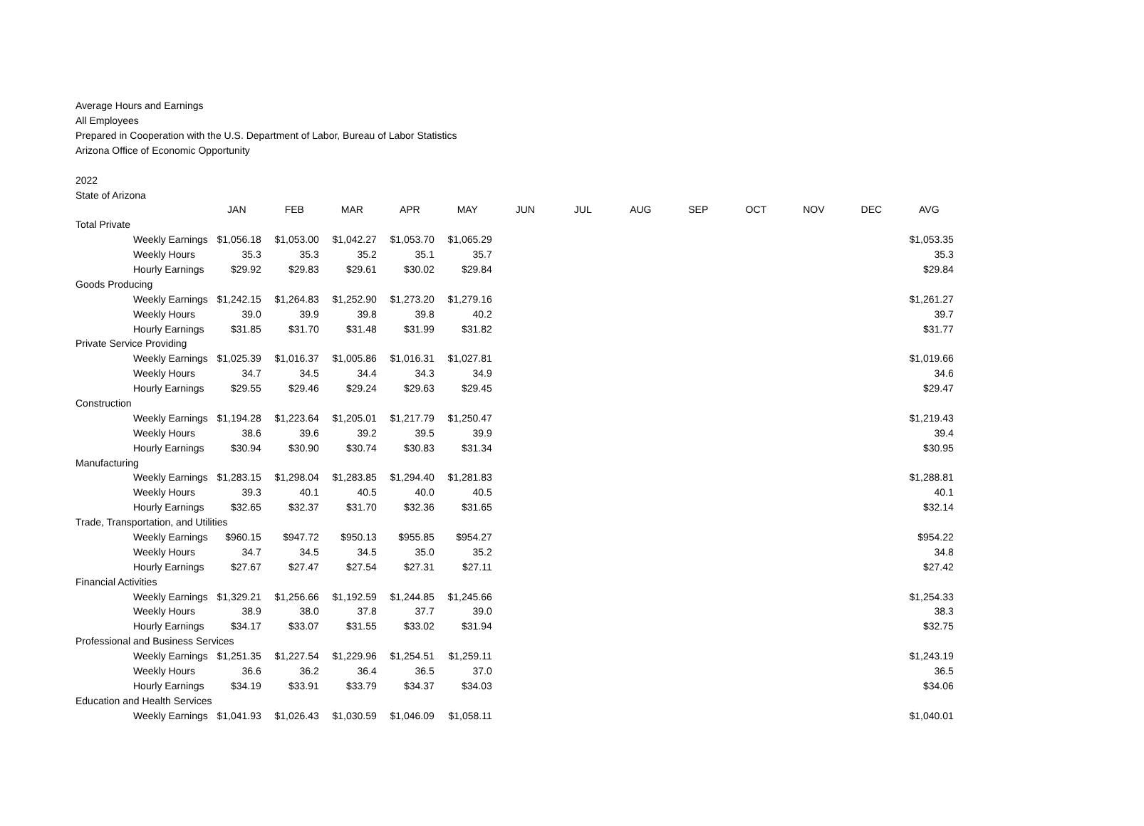Average Hours and Earnings
All Employees
Prepared in Cooperation with the U.S. Department of Labor, Bureau of Labor Statistics
Arizona Office of Economic Opportunity
2022
State of Arizona
| | JAN | FEB | MAR | APR | MAY | JUN | JUL | AUG | SEP | OCT | NOV | DEC | AVG |
| --- | --- | --- | --- | --- | --- | --- | --- | --- | --- | --- | --- | --- | --- |
| Total Private | | | | | | | | | | | | | |
| Weekly Earnings | $1,056.18 | $1,053.00 | $1,042.27 | $1,053.70 | $1,065.29 | | | | | | | | $1,053.35 |
| Weekly Hours | 35.3 | 35.3 | 35.2 | 35.1 | 35.7 | | | | | | | | 35.3 |
| Hourly Earnings | $29.92 | $29.83 | $29.61 | $30.02 | $29.84 | | | | | | | | $29.84 |
| Goods Producing | | | | | | | | | | | | | |
| Weekly Earnings | $1,242.15 | $1,264.83 | $1,252.90 | $1,273.20 | $1,279.16 | | | | | | | | $1,261.27 |
| Weekly Hours | 39.0 | 39.9 | 39.8 | 39.8 | 40.2 | | | | | | | | 39.7 |
| Hourly Earnings | $31.85 | $31.70 | $31.48 | $31.99 | $31.82 | | | | | | | | $31.77 |
| Private Service Providing | | | | | | | | | | | | | |
| Weekly Earnings | $1,025.39 | $1,016.37 | $1,005.86 | $1,016.31 | $1,027.81 | | | | | | | | $1,019.66 |
| Weekly Hours | 34.7 | 34.5 | 34.4 | 34.3 | 34.9 | | | | | | | | 34.6 |
| Hourly Earnings | $29.55 | $29.46 | $29.24 | $29.63 | $29.45 | | | | | | | | $29.47 |
| Construction | | | | | | | | | | | | | |
| Weekly Earnings | $1,194.28 | $1,223.64 | $1,205.01 | $1,217.79 | $1,250.47 | | | | | | | | $1,219.43 |
| Weekly Hours | 38.6 | 39.6 | 39.2 | 39.5 | 39.9 | | | | | | | | 39.4 |
| Hourly Earnings | $30.94 | $30.90 | $30.74 | $30.83 | $31.34 | | | | | | | | $30.95 |
| Manufacturing | | | | | | | | | | | | | |
| Weekly Earnings | $1,283.15 | $1,298.04 | $1,283.85 | $1,294.40 | $1,281.83 | | | | | | | | $1,288.81 |
| Weekly Hours | 39.3 | 40.1 | 40.5 | 40.0 | 40.5 | | | | | | | | 40.1 |
| Hourly Earnings | $32.65 | $32.37 | $31.70 | $32.36 | $31.65 | | | | | | | | $32.14 |
| Trade, Transportation, and Utilities | | | | | | | | | | | | | |
| Weekly Earnings | $960.15 | $947.72 | $950.13 | $955.85 | $954.27 | | | | | | | | $954.22 |
| Weekly Hours | 34.7 | 34.5 | 34.5 | 35.0 | 35.2 | | | | | | | | 34.8 |
| Hourly Earnings | $27.67 | $27.47 | $27.54 | $27.31 | $27.11 | | | | | | | | $27.42 |
| Financial Activities | | | | | | | | | | | | | |
| Weekly Earnings | $1,329.21 | $1,256.66 | $1,192.59 | $1,244.85 | $1,245.66 | | | | | | | | $1,254.33 |
| Weekly Hours | 38.9 | 38.0 | 37.8 | 37.7 | 39.0 | | | | | | | | 38.3 |
| Hourly Earnings | $34.17 | $33.07 | $31.55 | $33.02 | $31.94 | | | | | | | | $32.75 |
| Professional and Business Services | | | | | | | | | | | | | |
| Weekly Earnings | $1,251.35 | $1,227.54 | $1,229.96 | $1,254.51 | $1,259.11 | | | | | | | | $1,243.19 |
| Weekly Hours | 36.6 | 36.2 | 36.4 | 36.5 | 37.0 | | | | | | | | 36.5 |
| Hourly Earnings | $34.19 | $33.91 | $33.79 | $34.37 | $34.03 | | | | | | | | $34.06 |
| Education and Health Services | | | | | | | | | | | | | |
| Weekly Earnings | $1,041.93 | $1,026.43 | $1,030.59 | $1,046.09 | $1,058.11 | | | | | | | | $1,040.01 |